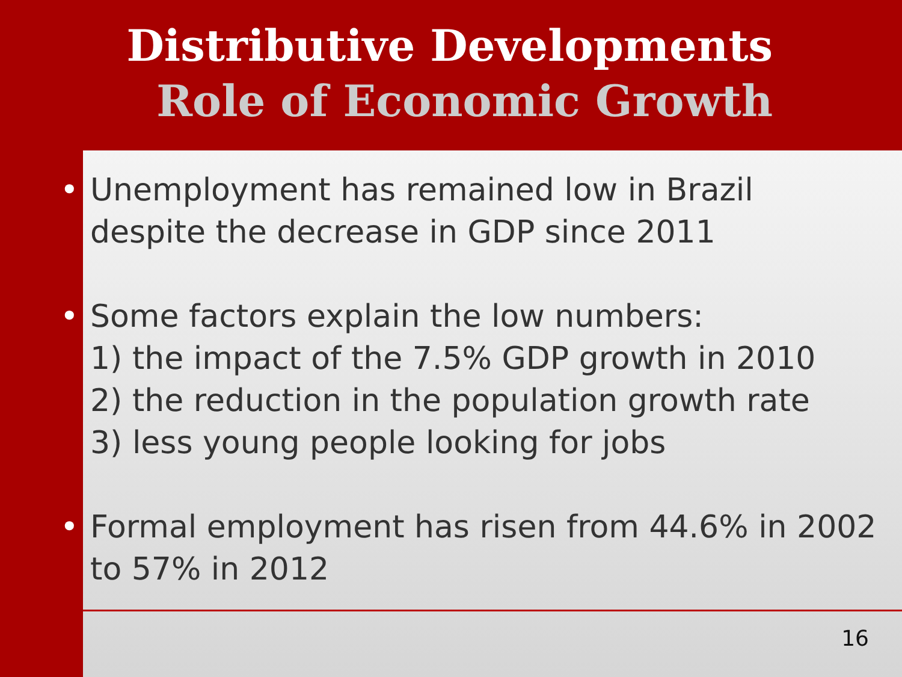Distributive Developments
Role of Economic Growth
• Unemployment has remained low in Brazil despite the decrease in GDP since 2011
• Some factors explain the low numbers:
1) the impact of the 7.5% GDP growth in 2010
2) the reduction in the population growth rate
3) less young people looking for jobs
• Formal employment has risen from 44.6% in 2002 to 57% in 2012
16